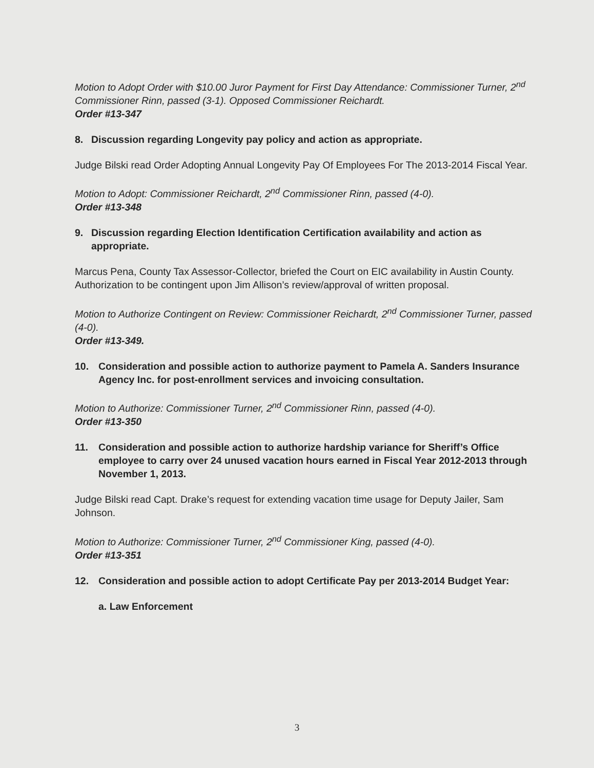Motion to Adopt Order with $10.00 Juror Payment for First Day Attendance: Commissioner Turner, 2<sup>nd</sup> Commissioner Rinn, passed (3-1). Opposed Commissioner Reichardt.
Order #13-347
8. Discussion regarding Longevity pay policy and action as appropriate.
Judge Bilski read Order Adopting Annual Longevity Pay Of Employees For The 2013-2014 Fiscal Year.
Motion to Adopt: Commissioner Reichardt, 2<sup>nd</sup> Commissioner Rinn, passed (4-0).
Order #13-348
9. Discussion regarding Election Identification Certification availability and action as appropriate.
Marcus Pena, County Tax Assessor-Collector, briefed the Court on EIC availability in Austin County. Authorization to be contingent upon Jim Allison’s review/approval of written proposal.
Motion to Authorize Contingent on Review: Commissioner Reichardt, 2<sup>nd</sup> Commissioner Turner, passed (4-0).
Order #13-349.
10. Consideration and possible action to authorize payment to Pamela A. Sanders Insurance Agency Inc. for post-enrollment services and invoicing consultation.
Motion to Authorize: Commissioner Turner, 2<sup>nd</sup> Commissioner Rinn, passed (4-0).
Order #13-350
11. Consideration and possible action to authorize hardship variance for Sheriff’s Office employee to carry over 24 unused vacation hours earned in Fiscal Year 2012-2013 through November 1, 2013.
Judge Bilski read Capt. Drake’s request for extending vacation time usage for Deputy Jailer, Sam Johnson.
Motion to Authorize: Commissioner Turner, 2<sup>nd</sup> Commissioner King, passed (4-0).
Order #13-351
12. Consideration and possible action to adopt Certificate Pay per 2013-2014 Budget Year:
a. Law Enforcement
3